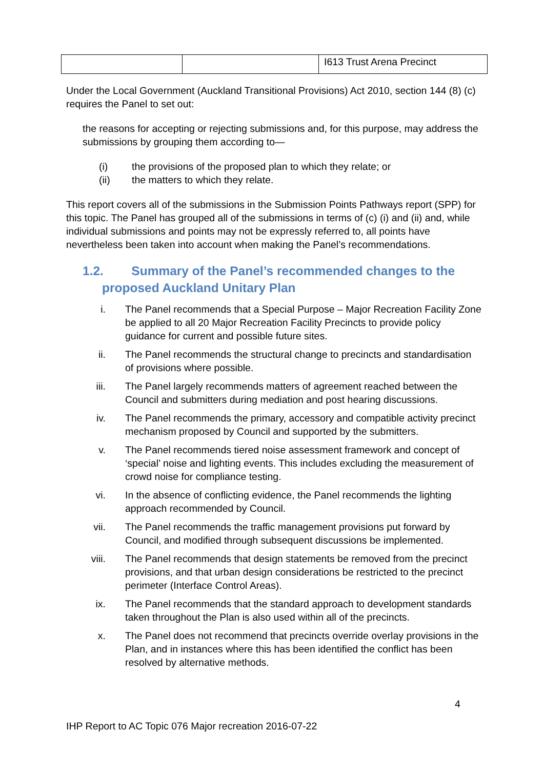| | | I613 Trust Arena Precinct |
Under the Local Government (Auckland Transitional Provisions) Act 2010, section 144 (8) (c) requires the Panel to set out:
the reasons for accepting or rejecting submissions and, for this purpose, may address the submissions by grouping them according to—
(i) the provisions of the proposed plan to which they relate; or
(ii) the matters to which they relate.
This report covers all of the submissions in the Submission Points Pathways report (SPP) for this topic. The Panel has grouped all of the submissions in terms of (c) (i) and (ii) and, while individual submissions and points may not be expressly referred to, all points have nevertheless been taken into account when making the Panel’s recommendations.
1.2. Summary of the Panel’s recommended changes to the proposed Auckland Unitary Plan
i. The Panel recommends that a Special Purpose – Major Recreation Facility Zone be applied to all 20 Major Recreation Facility Precincts to provide policy guidance for current and possible future sites.
ii. The Panel recommends the structural change to precincts and standardisation of provisions where possible.
iii. The Panel largely recommends matters of agreement reached between the Council and submitters during mediation and post hearing discussions.
iv. The Panel recommends the primary, accessory and compatible activity precinct mechanism proposed by Council and supported by the submitters.
v. The Panel recommends tiered noise assessment framework and concept of ‘special’ noise and lighting events. This includes excluding the measurement of crowd noise for compliance testing.
vi. In the absence of conflicting evidence, the Panel recommends the lighting approach recommended by Council.
vii. The Panel recommends the traffic management provisions put forward by Council, and modified through subsequent discussions be implemented.
viii. The Panel recommends that design statements be removed from the precinct provisions, and that urban design considerations be restricted to the precinct perimeter (Interface Control Areas).
ix. The Panel recommends that the standard approach to development standards taken throughout the Plan is also used within all of the precincts.
x. The Panel does not recommend that precincts override overlay provisions in the Plan, and in instances where this has been identified the conflict has been resolved by alternative methods.
4
IHP Report to AC Topic 076 Major recreation 2016-07-22